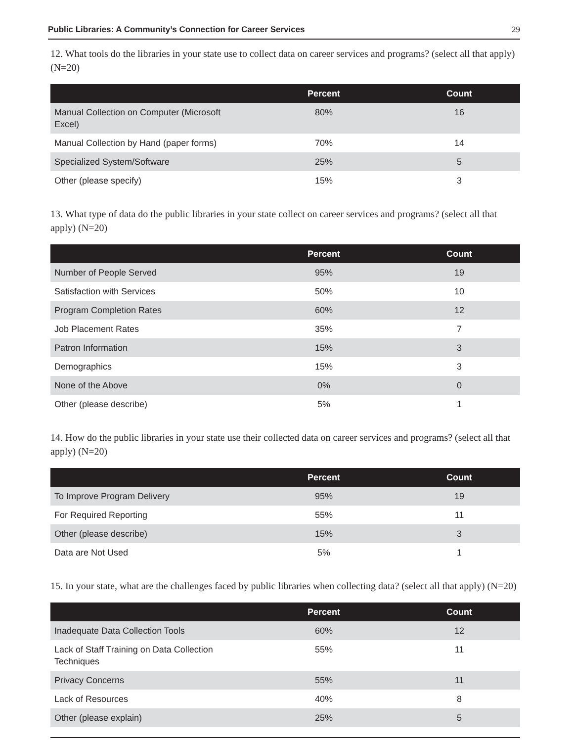Public Libraries: A Community’s Connection for Career Services 29
12. What tools do the libraries in your state use to collect data on career services and programs? (select all that apply) (N=20)
| | Percent | Count |
| --- | --- | --- |
| Manual Collection on Computer (Microsoft Excel) | 80% | 16 |
| Manual Collection by Hand (paper forms) | 70% | 14 |
| Specialized System/Software | 25% | 5 |
| Other (please specify) | 15% | 3 |
13. What type of data do the public libraries in your state collect on career services and programs? (select all that apply) (N=20)
| | Percent | Count |
| --- | --- | --- |
| Number of People Served | 95% | 19 |
| Satisfaction with Services | 50% | 10 |
| Program Completion Rates | 60% | 12 |
| Job Placement Rates | 35% | 7 |
| Patron Information | 15% | 3 |
| Demographics | 15% | 3 |
| None of the Above | 0% | 0 |
| Other (please describe) | 5% | 1 |
14. How do the public libraries in your state use their collected data on career services and programs? (select all that apply) (N=20)
| | Percent | Count |
| --- | --- | --- |
| To Improve Program Delivery | 95% | 19 |
| For Required Reporting | 55% | 11 |
| Other (please describe) | 15% | 3 |
| Data are Not Used | 5% | 1 |
15. In your state, what are the challenges faced by public libraries when collecting data? (select all that apply) (N=20)
| | Percent | Count |
| --- | --- | --- |
| Inadequate Data Collection Tools | 60% | 12 |
| Lack of Staff Training on Data Collection Techniques | 55% | 11 |
| Privacy Concerns | 55% | 11 |
| Lack of Resources | 40% | 8 |
| Other (please explain) | 25% | 5 |